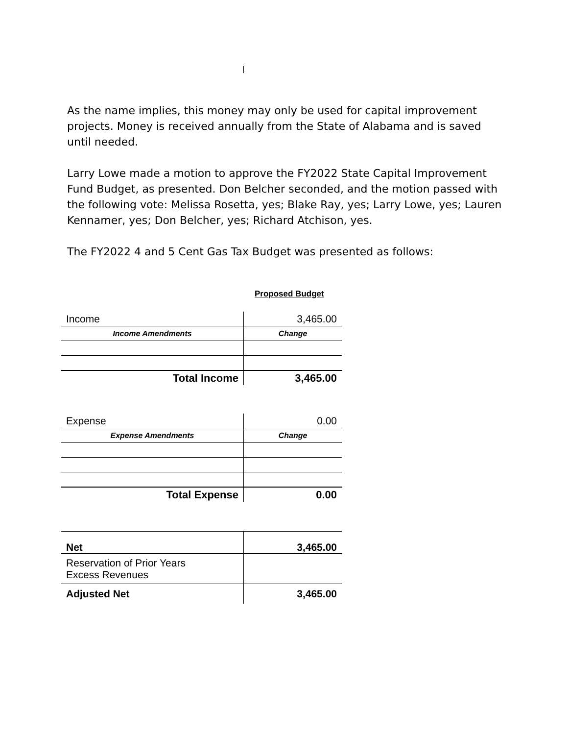As the name implies, this money may only be used for capital improvement projects. Money is received annually from the State of Alabama and is saved until needed.
Larry Lowe made a motion to approve the FY2022 State Capital Improvement Fund Budget, as presented. Don Belcher seconded, and the motion passed with the following vote: Melissa Rosetta, yes; Blake Ray, yes; Larry Lowe, yes; Lauren Kennamer, yes; Don Belcher, yes; Richard Atchison, yes.
The FY2022 4 and 5 Cent Gas Tax Budget was presented as follows:
Proposed Budget
| Income | 3,465.00 |
| Income Amendments | Change |
| Total Income | 3,465.00 |
| Expense | 0.00 |
| Expense Amendments | Change |
| Total Expense | 0.00 |
| Net | 3,465.00 |
| Reservation of Prior Years Excess Revenues | |
| Adjusted Net | 3,465.00 |